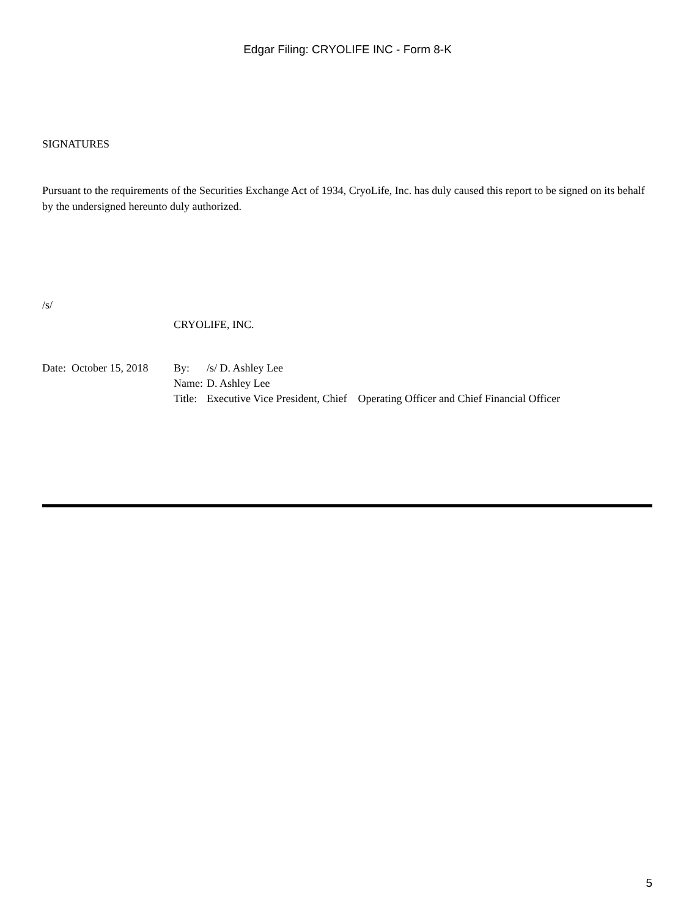Edgar Filing: CRYOLIFE INC - Form 8-K
SIGNATURES
Pursuant to the requirements of the Securities Exchange Act of 1934, CryoLife, Inc. has duly caused this report to be signed on its behalf by the undersigned hereunto duly authorized.
/s/
CRYOLIFE, INC.
| Date: October 15, 2018 | By: | /s/ D. Ashley Lee |
| | Name: | D. Ashley Lee |
| | Title: | Executive Vice President, Chief Operating Officer and Chief Financial Officer |
5